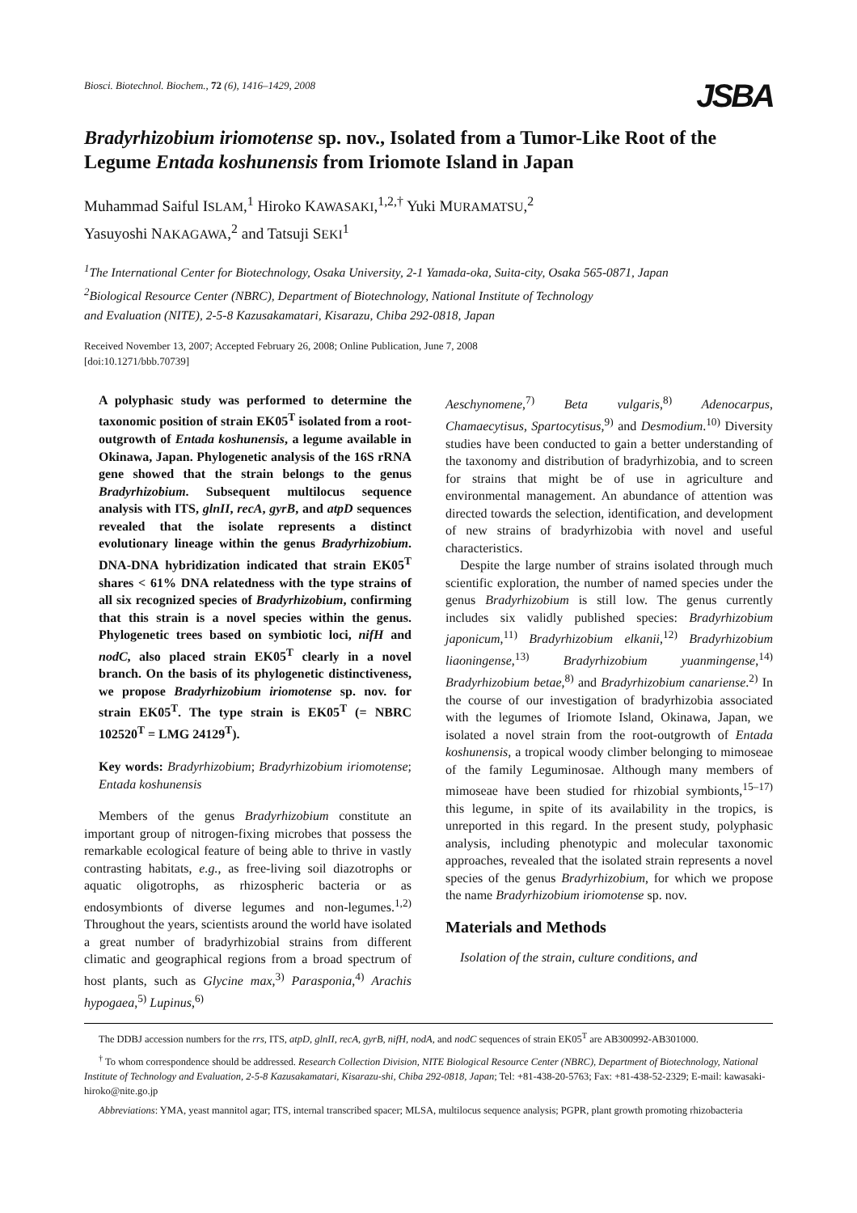Biosci. Biotechnol. Biochem., 72 (6), 1416–1429, 2008 JSBA
Bradyrhizobium iriomotense sp. nov., Isolated from a Tumor-Like Root of the Legume Entada koshunensis from Iriomote Island in Japan
Muhammad Saiful ISLAM,<sup>1</sup> Hiroko KAWASAKI,<sup>1,2,†</sup> Yuki MURAMATSU,<sup>2</sup>
Yasuyoshi NAKAGAWA,<sup>2</sup> and Tatsuji SEKI<sup>1</sup>
<sup>1</sup> The International Center for Biotechnology, Osaka University, 2-1 Yamada-oka, Suita-city, Osaka 565-0871, Japan
<sup>2</sup> Biological Resource Center (NBRC), Department of Biotechnology, National Institute of Technology
and Evaluation (NITE), 2-5-8 Kazusakamatari, Kisarazu, Chiba 292-0818, Japan
Received November 13, 2007; Accepted February 26, 2008; Online Publication, June 7, 2008
[doi:10.1271/bbb.70739]
A polyphasic study was performed to determine the taxonomic position of strain EK05<sup>T</sup> isolated from a root-outgrowth of Entada koshunensis, a legume available in Okinawa, Japan. Phylogenetic analysis of the 16S rRNA gene showed that the strain belongs to the genus Bradyrhizobium. Subsequent multilocus sequence analysis with ITS, glnII, recA, gyrB, and atpD sequences revealed that the isolate represents a distinct evolutionary lineage within the genus Bradyrhizobium. DNA-DNA hybridization indicated that strain EK05<sup>T</sup> shares < 61% DNA relatedness with the type strains of all six recognized species of Bradyrhizobium, confirming that this strain is a novel species within the genus. Phylogenetic trees based on symbiotic loci, nifH and nodC, also placed strain EK05<sup>T</sup> clearly in a novel branch. On the basis of its phylogenetic distinctiveness, we propose Bradyrhizobium iriomotense sp. nov. for strain EK05<sup>T</sup>. The type strain is EK05<sup>T</sup> (= NBRC 102520<sup>T</sup> = LMG 24129<sup>T</sup>).
Key words: Bradyrhizobium; Bradyrhizobium iriomotense; Entada koshunensis
Members of the genus Bradyrhizobium constitute an important group of nitrogen-fixing microbes that possess the remarkable ecological feature of being able to thrive in vastly contrasting habitats, e.g., as free-living soil diazotrophs or aquatic oligotrophs, as rhizospheric bacteria or as endosymbionts of diverse legumes and non-legumes.<sup>1,2)</sup> Throughout the years, scientists around the world have isolated a great number of bradyrhizobial strains from different climatic and geographical regions from a broad spectrum of host plants, such as Glycine max,<sup>3)</sup> Parasponia,<sup>4)</sup> Arachis hypogaea,<sup>5)</sup> Lupinus,<sup>6)</sup>
Aeschynomene,<sup>7)</sup> Beta vulgaris,<sup>8)</sup> Adenocarpus, Chamaecytisus, Spartocytisus,<sup>9)</sup> and Desmodium.<sup>10)</sup> Diversity studies have been conducted to gain a better understanding of the taxonomy and distribution of bradyrhizobia, and to screen for strains that might be of use in agriculture and environmental management. An abundance of attention was directed towards the selection, identification, and development of new strains of bradyrhizobia with novel and useful characteristics.
Despite the large number of strains isolated through much scientific exploration, the number of named species under the genus Bradyrhizobium is still low. The genus currently includes six validly published species: Bradyrhizobium japonicum,<sup>11)</sup> Bradyrhizobium elkanii,<sup>12)</sup> Bradyrhizobium liaoningense,<sup>13)</sup> Bradyrhizobium yuanmingense,<sup>14)</sup> Bradyrhizobium betae,<sup>8)</sup> and Bradyrhizobium canariense.<sup>2)</sup> In the course of our investigation of bradyrhizobia associated with the legumes of Iriomote Island, Okinawa, Japan, we isolated a novel strain from the root-outgrowth of Entada koshunensis, a tropical woody climber belonging to mimoseae of the family Leguminosae. Although many members of mimoseae have been studied for rhizobial symbionts,<sup>15–17)</sup> this legume, in spite of its availability in the tropics, is unreported in this regard. In the present study, polyphasic analysis, including phenotypic and molecular taxonomic approaches, revealed that the isolated strain represents a novel species of the genus Bradyrhizobium, for which we propose the name Bradyrhizobium iriomotense sp. nov.
Materials and Methods
Isolation of the strain, culture conditions, and
The DDBJ accession numbers for the rrs, ITS, atpD, glnII, recA, gyrB, nifH, nodA, and nodC sequences of strain EK05<sup>T</sup> are AB300992-AB301000.
<sup>†</sup> To whom correspondence should be addressed. Research Collection Division, NITE Biological Resource Center (NBRC), Department of Biotechnology, National Institute of Technology and Evaluation, 2-5-8 Kazusakamatari, Kisarazu-shi, Chiba 292-0818, Japan; Tel: +81-438-20-5763; Fax: +81-438-52-2329; E-mail: kawasaki-hiroko@nite.go.jp
Abbreviations: YMA, yeast mannitol agar; ITS, internal transcribed spacer; MLSA, multilocus sequence analysis; PGPR, plant growth promoting rhizobacteria